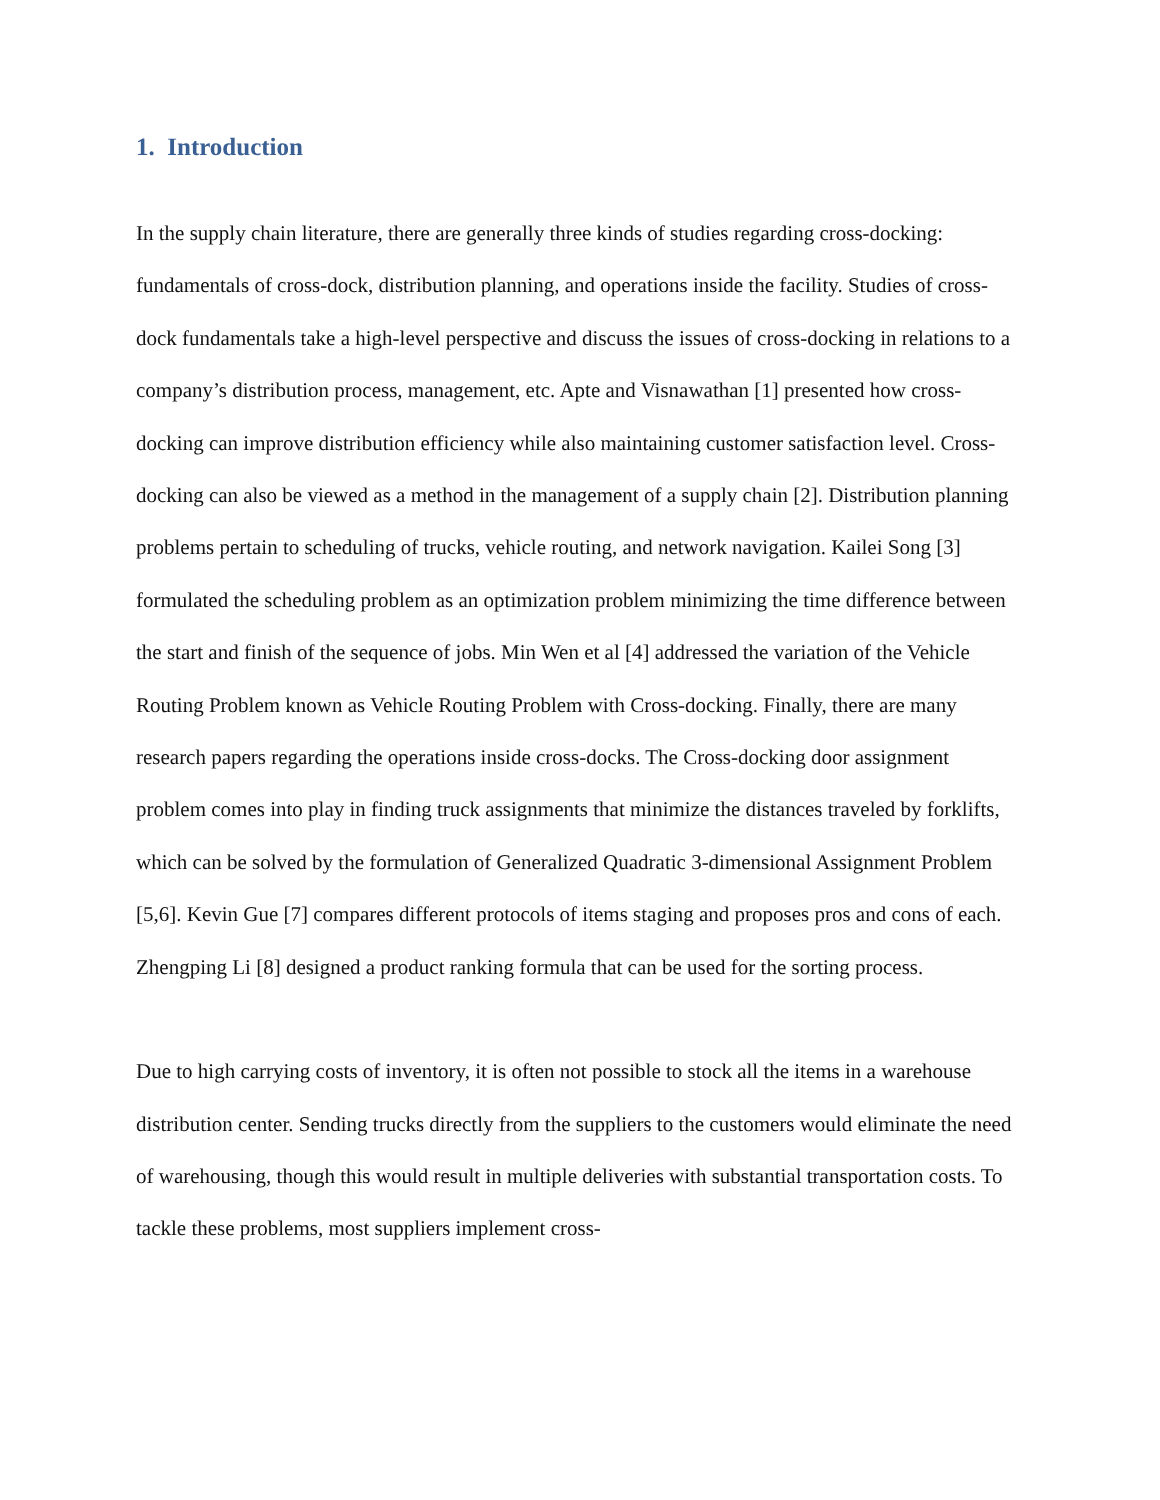1. Introduction
In the supply chain literature, there are generally three kinds of studies regarding cross-docking: fundamentals of cross-dock, distribution planning, and operations inside the facility. Studies of cross-dock fundamentals take a high-level perspective and discuss the issues of cross-docking in relations to a company’s distribution process, management, etc. Apte and Visnawathan [1] presented how cross-docking can improve distribution efficiency while also maintaining customer satisfaction level. Cross-docking can also be viewed as a method in the management of a supply chain [2]. Distribution planning problems pertain to scheduling of trucks, vehicle routing, and network navigation. Kailei Song [3] formulated the scheduling problem as an optimization problem minimizing the time difference between the start and finish of the sequence of jobs. Min Wen et al [4] addressed the variation of the Vehicle Routing Problem known as Vehicle Routing Problem with Cross-docking. Finally, there are many research papers regarding the operations inside cross-docks. The Cross-docking door assignment problem comes into play in finding truck assignments that minimize the distances traveled by forklifts, which can be solved by the formulation of Generalized Quadratic 3-dimensional Assignment Problem [5,6]. Kevin Gue [7] compares different protocols of items staging and proposes pros and cons of each. Zhengping Li [8] designed a product ranking formula that can be used for the sorting process.
Due to high carrying costs of inventory, it is often not possible to stock all the items in a warehouse distribution center. Sending trucks directly from the suppliers to the customers would eliminate the need of warehousing, though this would result in multiple deliveries with substantial transportation costs. To tackle these problems, most suppliers implement cross-